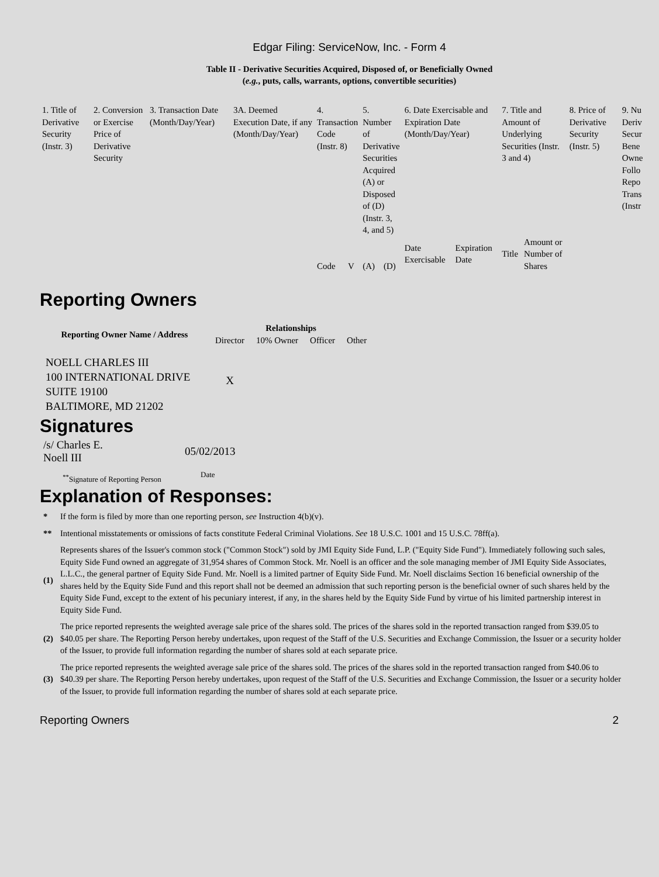Edgar Filing: ServiceNow, Inc. - Form 4
Table II - Derivative Securities Acquired, Disposed of, or Beneficially Owned
(e.g., puts, calls, warrants, options, convertible securities)
| 1. Title of Derivative Security (Instr. 3) | 2. Conversion or Exercise Price of Derivative Security | 3. Transaction Date (Month/Day/Year) | 3A. Deemed Execution Date, if any (Month/Day/Year) | 4. Transaction Code (Instr. 8) | | 5. Number of Derivative Securities Acquired (A) or Disposed of (D) (Instr. 3, 4, and 5) | | 6. Date Exercisable and Expiration Date (Month/Day/Year) | | 7. Title and Amount of Underlying Securities (Instr. 3 and 4) | | 8. Price of Derivative Security (Instr. 5) | 9. Nu Deriv Secur Bene Owne Follo Repo Trans (Instr |
| | | | | Code | V | (A) | (D) | Date Exercisable | Expiration Date | Title | Amount or Number of Shares | | |
Reporting Owners
| Reporting Owner Name / Address | Relationships | | | |
| --- | --- | --- | --- | --- |
| | Director | 10% Owner | Officer | Other |
| NOELL CHARLES III 100 INTERNATIONAL DRIVE SUITE 19100 BALTIMORE, MD 21202 | X | | | |
Signatures
| /s/ Charles E. Noell III | 05/02/2013 |
| <sup>**</sup> Signature of Reporting Person | Date |
Explanation of Responses:
| * | If the form is filed by more than one reporting person, see Instruction 4(b)(v). |
| ** | Intentional misstatements or omissions of facts constitute Federal Criminal Violations. See 18 U.S.C. 1001 and 15 U.S.C. 78ff(a). |
| (1) | Represents shares of the Issuer's common stock ("Common Stock") sold by JMI Equity Side Fund, L.P. ("Equity Side Fund"). Immediately following such sales, Equity Side Fund owned an aggregate of 31,954 shares of Common Stock. Mr. Noell is an officer and the sole managing member of JMI Equity Side Associates, L.L.C., the general partner of Equity Side Fund. Mr. Noell is a limited partner of Equity Side Fund. Mr. Noell disclaims Section 16 beneficial ownership of the shares held by the Equity Side Fund and this report shall not be deemed an admission that such reporting person is the beneficial owner of such shares held by the Equity Side Fund, except to the extent of his pecuniary interest, if any, in the shares held by the Equity Side Fund by virtue of his limited partnership interest in Equity Side Fund. |
| (2) | The price reported represents the weighted average sale price of the shares sold. The prices of the shares sold in the reported transaction ranged from $39.05 to $40.05 per share. The Reporting Person hereby undertakes, upon request of the Staff of the U.S. Securities and Exchange Commission, the Issuer or a security holder of the Issuer, to provide full information regarding the number of shares sold at each separate price. |
| (3) | The price reported represents the weighted average sale price of the shares sold. The prices of the shares sold in the reported transaction ranged from $40.06 to $40.39 per share. The Reporting Person hereby undertakes, upon request of the Staff of the U.S. Securities and Exchange Commission, the Issuer or a security holder of the Issuer, to provide full information regarding the number of shares sold at each separate price. |
Reporting Owners 2